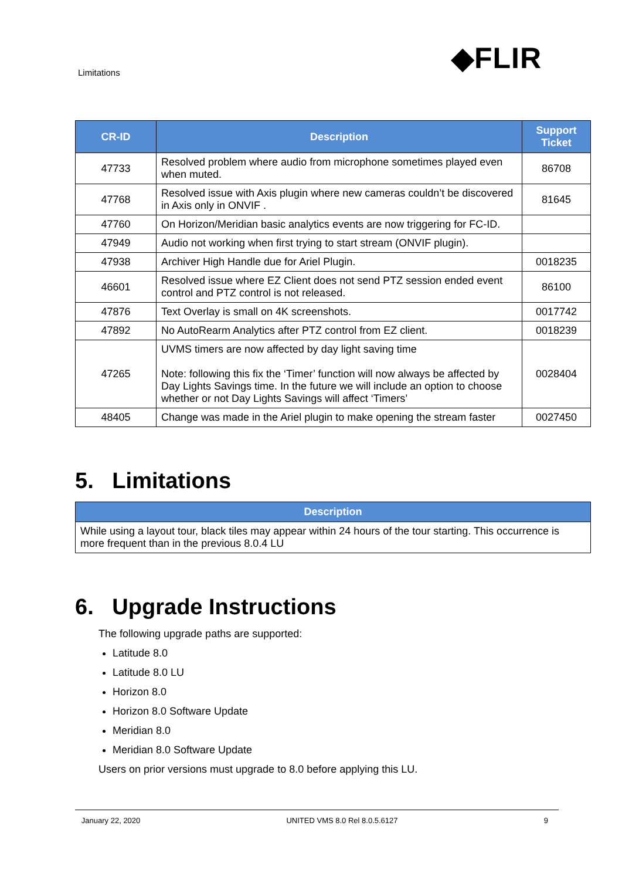◆FLIR
Limitations
| CR-ID | Description | Support Ticket |
| --- | --- | --- |
| 47733 | Resolved problem where audio from microphone sometimes played even when muted. | 86708 |
| 47768 | Resolved issue with Axis plugin where new cameras couldn’t be discovered in Axis only in ONVIF . | 81645 |
| 47760 | On Horizon/Meridian basic analytics events are now triggering for FC-ID. | |
| 47949 | Audio not working when first trying to start stream (ONVIF plugin). | |
| 47938 | Archiver High Handle due for Ariel Plugin. | 0018235 |
| 46601 | Resolved issue where EZ Client does not send PTZ session ended event control and PTZ control is not released. | 86100 |
| 47876 | Text Overlay is small on 4K screenshots. | 0017742 |
| 47892 | No AutoRearm Analytics after PTZ control from EZ client. | 0018239 |
| 47265 | UVMS timers are now affected by day light saving time Note: following this fix the ‘Timer’ function will now always be affected by Day Lights Savings time. In the future we will include an option to choose whether or not Day Lights Savings will affect ‘Timers’ | 0028404 |
| 48405 | Change was made in the Ariel plugin to make opening the stream faster | 0027450 |
5. Limitations
| Description |
| --- |
| While using a layout tour, black tiles may appear within 24 hours of the tour starting. This occurrence is more frequent than in the previous 8.0.4 LU |
6. Upgrade Instructions
The following upgrade paths are supported:
Latitude 8.0
Latitude 8.0 LU
Horizon 8.0
Horizon 8.0 Software Update
Meridian 8.0
Meridian 8.0 Software Update
Users on prior versions must upgrade to 8.0 before applying this LU.
January 22, 2020 UNITED VMS 8.0 Rel 8.0.5.6127 9